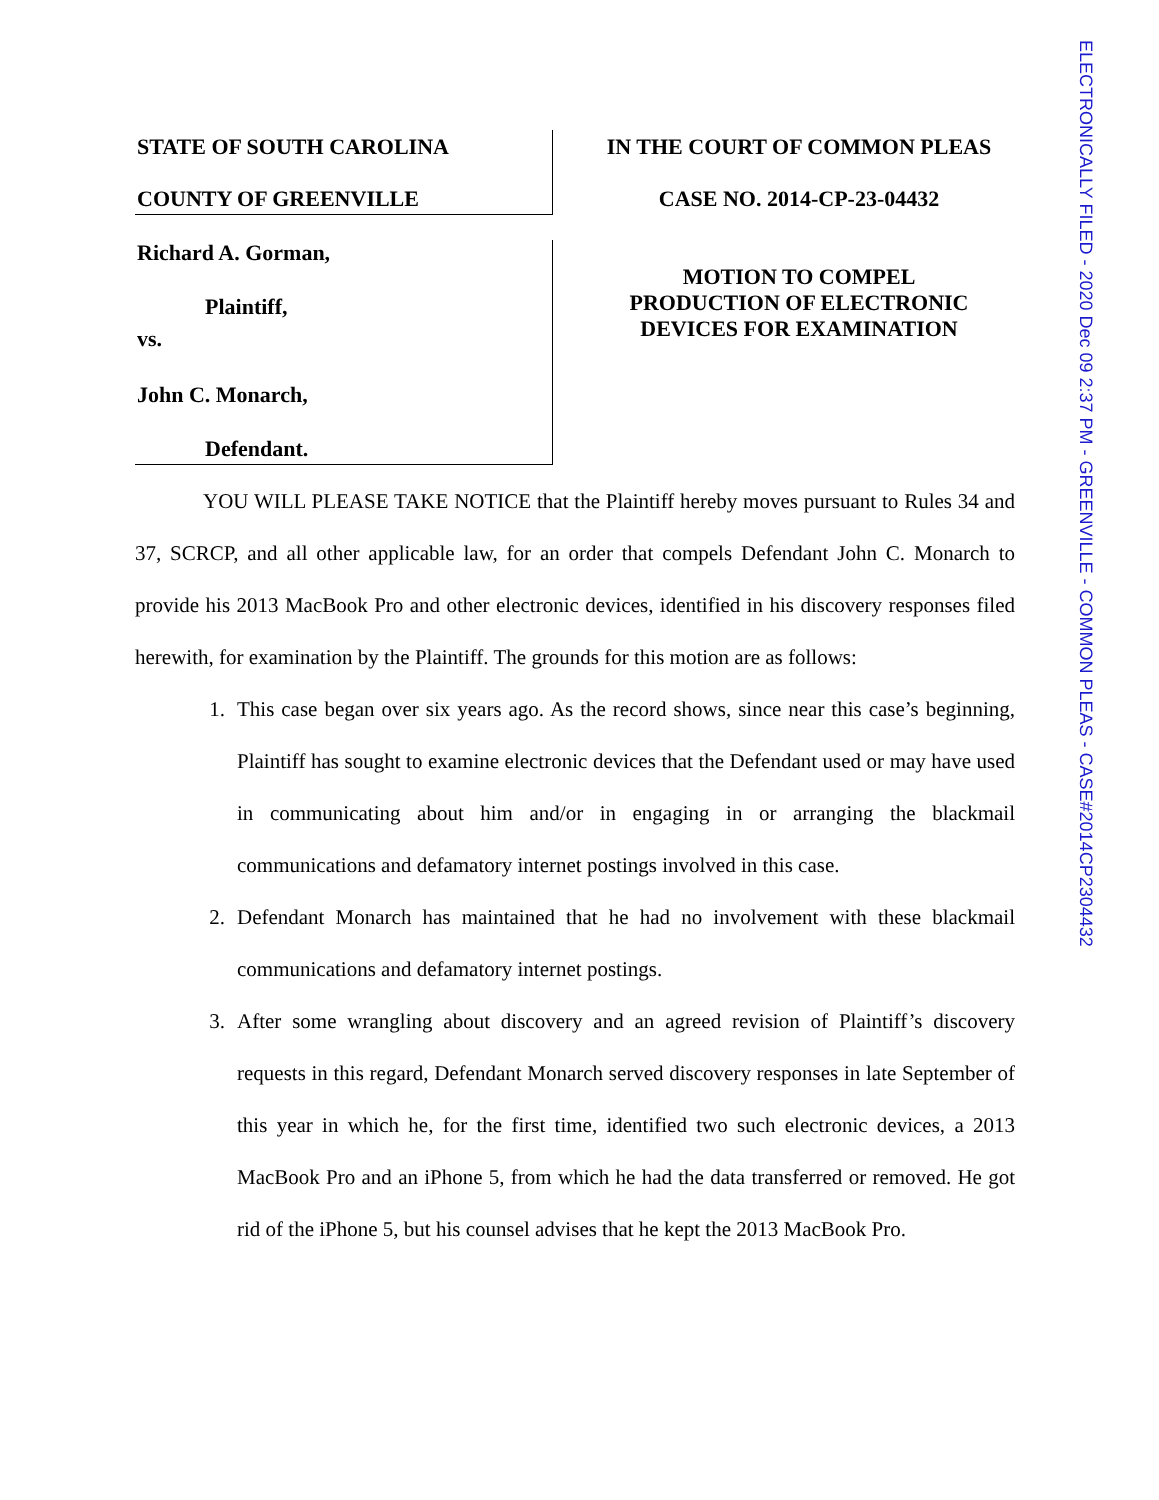STATE OF SOUTH CAROLINA
COUNTY OF GREENVILLE
Richard A. Gorman,
Plaintiff,
vs.
John C. Monarch,
Defendant.
IN THE COURT OF COMMON PLEAS
CASE NO. 2014-CP-23-04432
MOTION TO COMPEL
PRODUCTION OF ELECTRONIC
DEVICES FOR EXAMINATION
YOU WILL PLEASE TAKE NOTICE that the Plaintiff hereby moves pursuant to Rules 34 and 37, SCRCP, and all other applicable law, for an order that compels Defendant John C. Monarch to provide his 2013 MacBook Pro and other electronic devices, identified in his discovery responses filed herewith, for examination by the Plaintiff. The grounds for this motion are as follows:
1. This case began over six years ago. As the record shows, since near this case’s beginning, Plaintiff has sought to examine electronic devices that the Defendant used or may have used in communicating about him and/or in engaging in or arranging the blackmail communications and defamatory internet postings involved in this case.
2. Defendant Monarch has maintained that he had no involvement with these blackmail communications and defamatory internet postings.
3. After some wrangling about discovery and an agreed revision of Plaintiff’s discovery requests in this regard, Defendant Monarch served discovery responses in late September of this year in which he, for the first time, identified two such electronic devices, a 2013 MacBook Pro and an iPhone 5, from which he had the data transferred or removed. He got rid of the iPhone 5, but his counsel advises that he kept the 2013 MacBook Pro.
ELECTRONICALLY FILED - 2020 Dec 09 2:37 PM - GREENVILLE - COMMON PLEAS - CASE#2014CP2304432